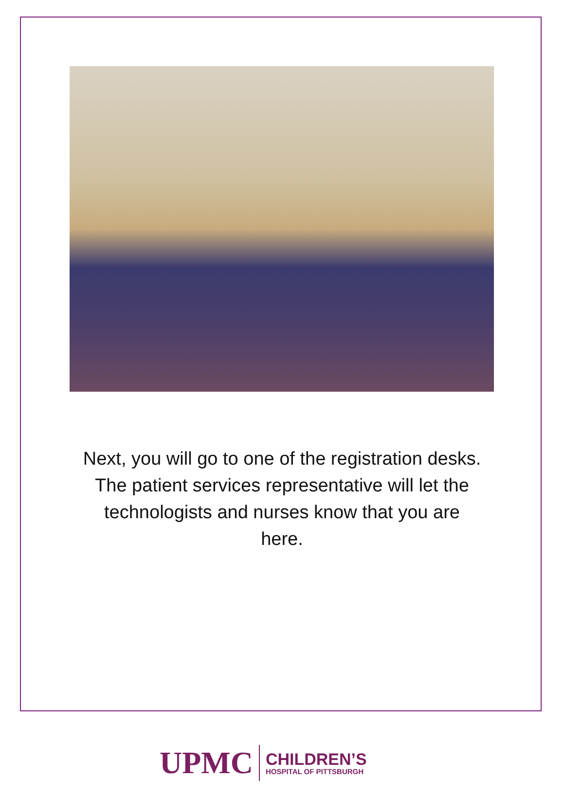Next, you will go to one of the registration desks. The patient services representative will let the technologists and nurses know that you are here.
UPMC
CHILDREN’S
HOSPITAL OF PITTSBURGH